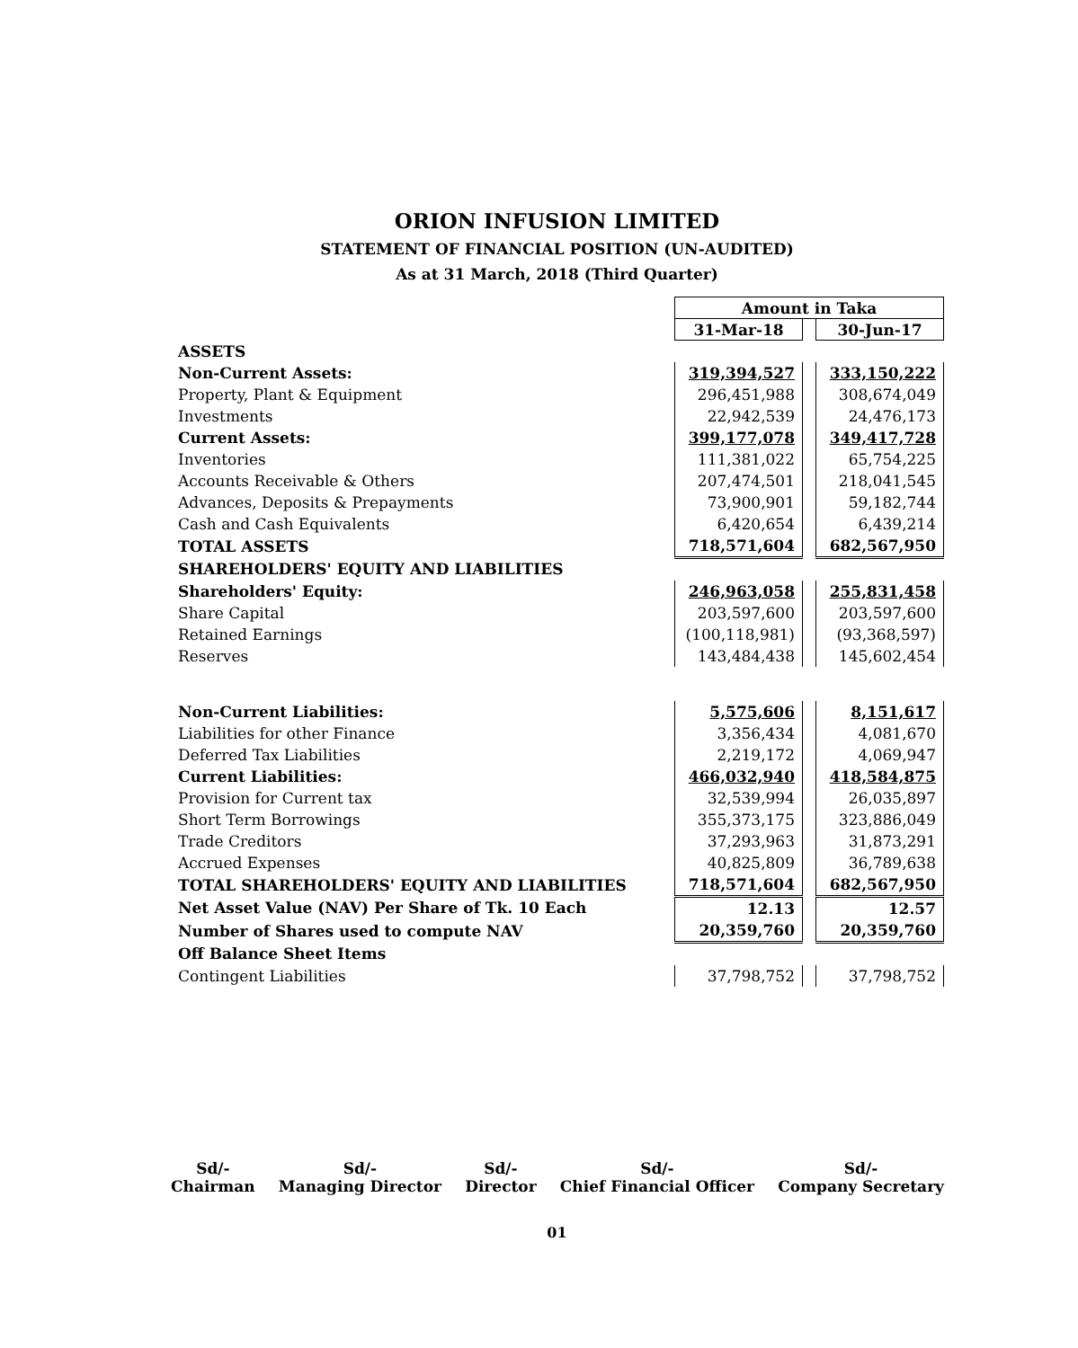ORION INFUSION LIMITED
STATEMENT OF FINANCIAL POSITION (UN-AUDITED)
As at 31 March, 2018 (Third Quarter)
| | Amount in Taka | | |
| | 31-Mar-18 | | 30-Jun-17 |
| ASSETS | | | |
| Non-Current Assets: | 319,394,527 | | 333,150,222 |
| Property, Plant & Equipment | 296,451,988 | | 308,674,049 |
| Investments | 22,942,539 | | 24,476,173 |
| Current Assets: | 399,177,078 | | 349,417,728 |
| Inventories | 111,381,022 | | 65,754,225 |
| Accounts Receivable & Others | 207,474,501 | | 218,041,545 |
| Advances, Deposits & Prepayments | 73,900,901 | | 59,182,744 |
| Cash and Cash Equivalents | 6,420,654 | | 6,439,214 |
| TOTAL ASSETS | 718,571,604 | | 682,567,950 |
| SHAREHOLDERS' EQUITY AND LIABILITIES | | | |
| Shareholders' Equity: | 246,963,058 | | 255,831,458 |
| Share Capital | 203,597,600 | | 203,597,600 |
| Retained Earnings | (100,118,981) | | (93,368,597) |
| Reserves | 143,484,438 | | 145,602,454 |
| Non-Current Liabilities: | 5,575,606 | | 8,151,617 |
| Liabilities for other Finance | 3,356,434 | | 4,081,670 |
| Deferred Tax Liabilities | 2,219,172 | | 4,069,947 |
| Current Liabilities: | 466,032,940 | | 418,584,875 |
| Provision for Current tax | 32,539,994 | | 26,035,897 |
| Short Term Borrowings | 355,373,175 | | 323,886,049 |
| Trade Creditors | 37,293,963 | | 31,873,291 |
| Accrued Expenses | 40,825,809 | | 36,789,638 |
| TOTAL SHAREHOLDERS' EQUITY AND LIABILITIES | 718,571,604 | | 682,567,950 |
| Net Asset Value (NAV) Per Share of Tk. 10 Each | 12.13 | | 12.57 |
| Number of Shares used to compute NAV | 20,359,760 | | 20,359,760 |
| Off Balance Sheet Items | | | |
| Contingent Liabilities | 37,798,752 | | 37,798,752 |
Sd/-
Chairman
Sd/-
Managing Director
Sd/-
Director
Sd/-
Chief Financial Officer
Sd/-
Company Secretary
01